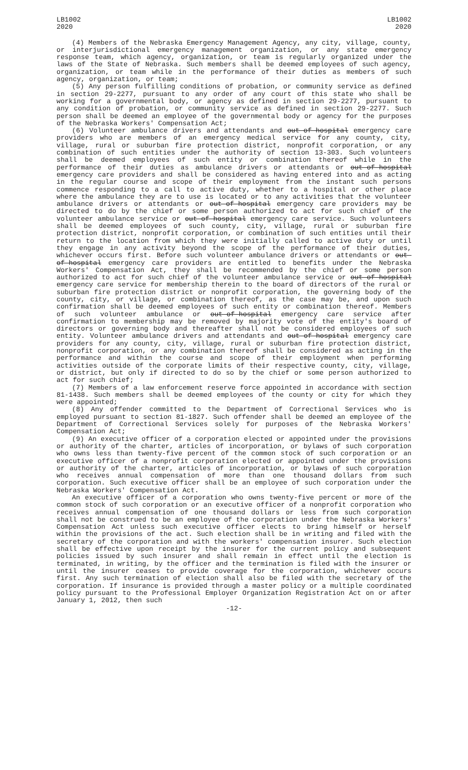LB1002
2020
LB1002
2020
(4) Members of the Nebraska Emergency Management Agency, any city, village, county, or interjurisdictional emergency management organization, or any state emergency response team, which agency, organization, or team is regularly organized under the laws of the State of Nebraska. Such members shall be deemed employees of such agency, organization, or team while in the performance of their duties as members of such agency, organization, or team;
(5) Any person fulfilling conditions of probation, or community service as defined in section 29-2277, pursuant to any order of any court of this state who shall be working for a governmental body, or agency as defined in section 29-2277, pursuant to any condition of probation, or community service as defined in section 29-2277. Such person shall be deemed an employee of the governmental body or agency for the purposes of the Nebraska Workers' Compensation Act;
(6) Volunteer ambulance drivers and attendants and out-of-hospital emergency care providers who are members of an emergency medical service for any county, city, village, rural or suburban fire protection district, nonprofit corporation, or any combination of such entities under the authority of section 13-303. Such volunteers shall be deemed employees of such entity or combination thereof while in the performance of their duties as ambulance drivers or attendants or out-of-hospital emergency care providers and shall be considered as having entered into and as acting in the regular course and scope of their employment from the instant such persons commence responding to a call to active duty, whether to a hospital or other place where the ambulance they are to use is located or to any activities that the volunteer ambulance drivers or attendants or out-of-hospital emergency care providers may be directed to do by the chief or some person authorized to act for such chief of the volunteer ambulance service or out-of-hospital emergency care service. Such volunteers shall be deemed employees of such county, city, village, rural or suburban fire protection district, nonprofit corporation, or combination of such entities until their return to the location from which they were initially called to active duty or until they engage in any activity beyond the scope of the performance of their duties, whichever occurs first. Before such volunteer ambulance drivers or attendants or out-of-hospital emergency care providers are entitled to benefits under the Nebraska Workers' Compensation Act, they shall be recommended by the chief or some person authorized to act for such chief of the volunteer ambulance service or out-of-hospital emergency care service for membership therein to the board of directors of the rural or suburban fire protection district or nonprofit corporation, the governing body of the county, city, or village, or combination thereof, as the case may be, and upon such confirmation shall be deemed employees of such entity or combination thereof. Members of such volunteer ambulance or out-of-hospital emergency care service after confirmation to membership may be removed by majority vote of the entity's board of directors or governing body and thereafter shall not be considered employees of such entity. Volunteer ambulance drivers and attendants and out-of-hospital emergency care providers for any county, city, village, rural or suburban fire protection district, nonprofit corporation, or any combination thereof shall be considered as acting in the performance and within the course and scope of their employment when performing activities outside of the corporate limits of their respective county, city, village, or district, but only if directed to do so by the chief or some person authorized to act for such chief;
(7) Members of a law enforcement reserve force appointed in accordance with section 81-1438. Such members shall be deemed employees of the county or city for which they were appointed;
(8) Any offender committed to the Department of Correctional Services who is employed pursuant to section 81-1827. Such offender shall be deemed an employee of the Department of Correctional Services solely for purposes of the Nebraska Workers' Compensation Act;
(9) An executive officer of a corporation elected or appointed under the provisions or authority of the charter, articles of incorporation, or bylaws of such corporation who owns less than twenty-five percent of the common stock of such corporation or an executive officer of a nonprofit corporation elected or appointed under the provisions or authority of the charter, articles of incorporation, or bylaws of such corporation who receives annual compensation of more than one thousand dollars from such corporation. Such executive officer shall be an employee of such corporation under the Nebraska Workers' Compensation Act.
An executive officer of a corporation who owns twenty-five percent or more of the common stock of such corporation or an executive officer of a nonprofit corporation who receives annual compensation of one thousand dollars or less from such corporation shall not be construed to be an employee of the corporation under the Nebraska Workers' Compensation Act unless such executive officer elects to bring himself or herself within the provisions of the act. Such election shall be in writing and filed with the secretary of the corporation and with the workers' compensation insurer. Such election shall be effective upon receipt by the insurer for the current policy and subsequent policies issued by such insurer and shall remain in effect until the election is terminated, in writing, by the officer and the termination is filed with the insurer or until the insurer ceases to provide coverage for the corporation, whichever occurs first. Any such termination of election shall also be filed with the secretary of the corporation. If insurance is provided through a master policy or a multiple coordinated policy pursuant to the Professional Employer Organization Registration Act on or after January 1, 2012, then such
-12-